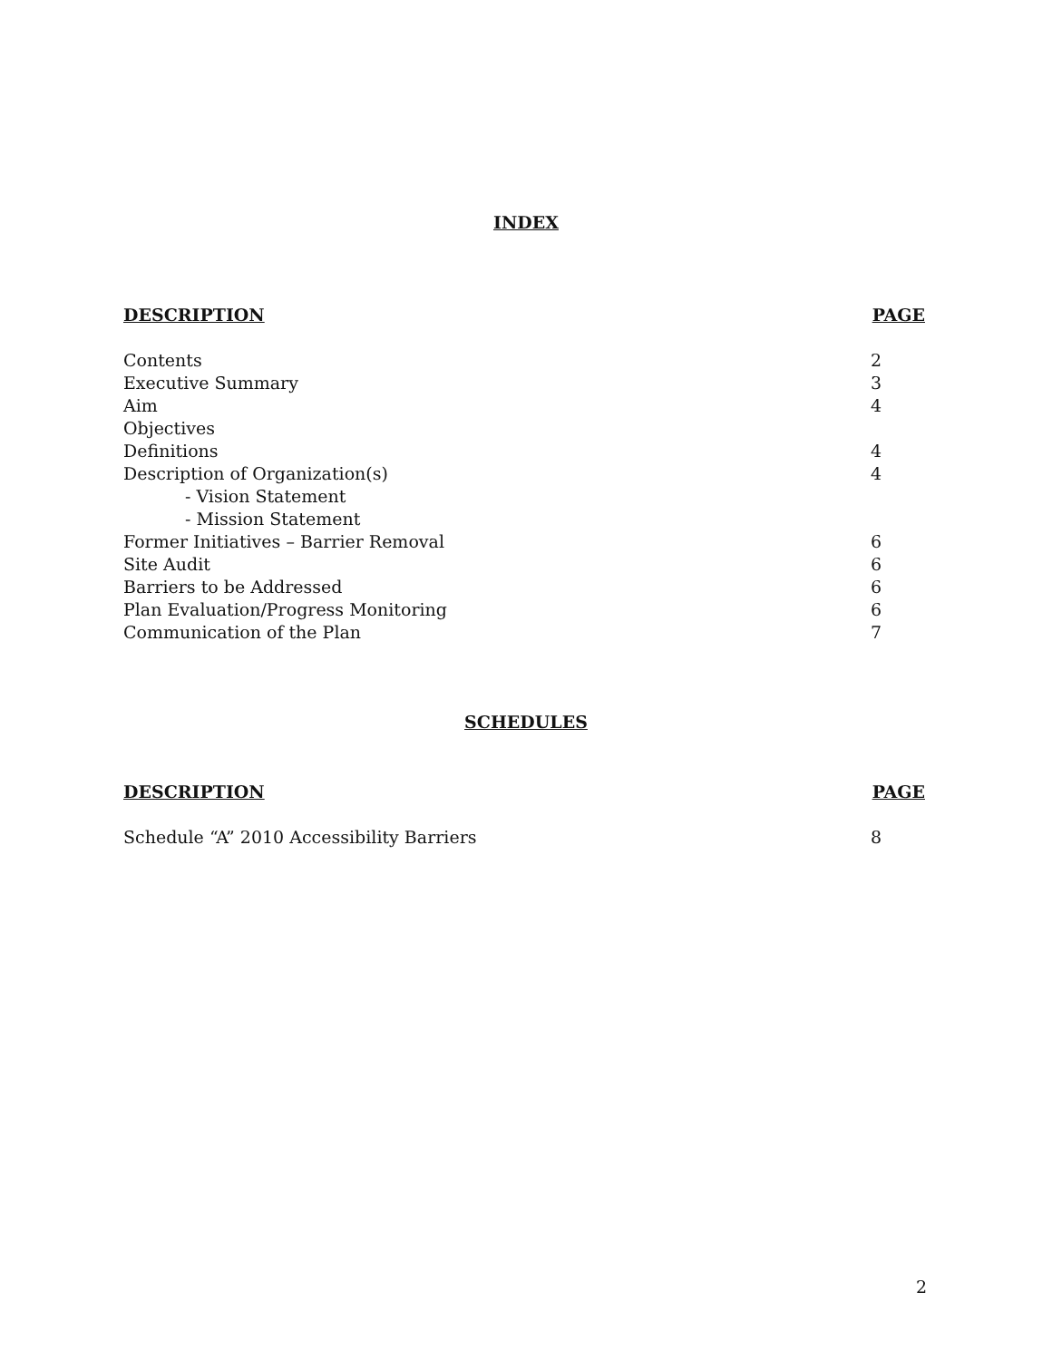INDEX
| DESCRIPTION | PAGE |
| --- | --- |
| Contents | 2 |
| Executive Summary | 3 |
| Aim | 4 |
| Objectives | |
| Definitions | 4 |
| Description of Organization(s) | 4 |
| - Vision Statement | |
| - Mission Statement | |
| Former Initiatives – Barrier Removal | 6 |
| Site Audit | 6 |
| Barriers to be Addressed | 6 |
| Plan Evaluation/Progress Monitoring | 6 |
| Communication of the Plan | 7 |
SCHEDULES
| DESCRIPTION | PAGE |
| --- | --- |
| Schedule “A” 2010 Accessibility Barriers | 8 |
2